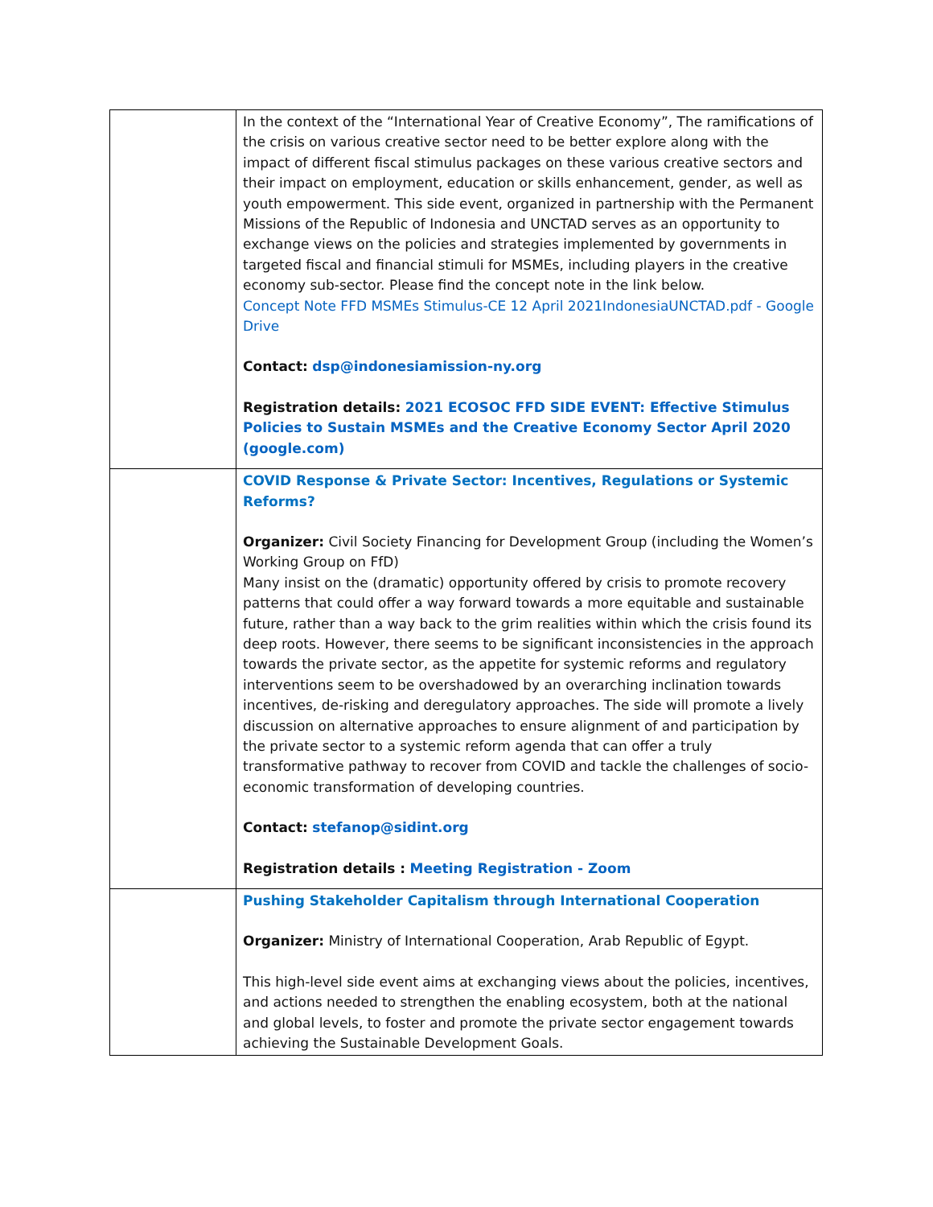| | In the context of the “International Year of Creative Economy”, The ramifications of the crisis on various creative sector need to be better explore along with the impact of different fiscal stimulus packages on these various creative sectors and their impact on employment, education or skills enhancement, gender, as well as youth empowerment. This side event, organized in partnership with the Permanent Missions of the Republic of Indonesia and UNCTAD serves as an opportunity to exchange views on the policies and strategies implemented by governments in targeted fiscal and financial stimuli for MSMEs, including players in the creative economy sub-sector. Please find the concept note in the link below. Concept Note FFD MSMEs Stimulus-CE 12 April 2021IndonesiaUNCTAD.pdf - Google Drive Contact: dsp@indonesiamission-ny.org Registration details: 2021 ECOSOC FFD SIDE EVENT: Effective Stimulus Policies to Sustain MSMEs and the Creative Economy Sector April 2020 (google.com) |
| | COVID Response & Private Sector: Incentives, Regulations or Systemic Reforms? Organizer: Civil Society Financing for Development Group (including the Women’s Working Group on FfD) Many insist on the (dramatic) opportunity offered by crisis to promote recovery patterns that could offer a way forward towards a more equitable and sustainable future, rather than a way back to the grim realities within which the crisis found its deep roots. However, there seems to be significant inconsistencies in the approach towards the private sector, as the appetite for systemic reforms and regulatory interventions seem to be overshadowed by an overarching inclination towards incentives, de-risking and deregulatory approaches. The side will promote a lively discussion on alternative approaches to ensure alignment of and participation by the private sector to a systemic reform agenda that can offer a truly transformative pathway to recover from COVID and tackle the challenges of socio-economic transformation of developing countries. Contact: stefanop@sidint.org Registration details : Meeting Registration - Zoom |
| | Pushing Stakeholder Capitalism through International Cooperation Organizer: Ministry of International Cooperation, Arab Republic of Egypt. This high-level side event aims at exchanging views about the policies, incentives, and actions needed to strengthen the enabling ecosystem, both at the national and global levels, to foster and promote the private sector engagement towards achieving the Sustainable Development Goals. |